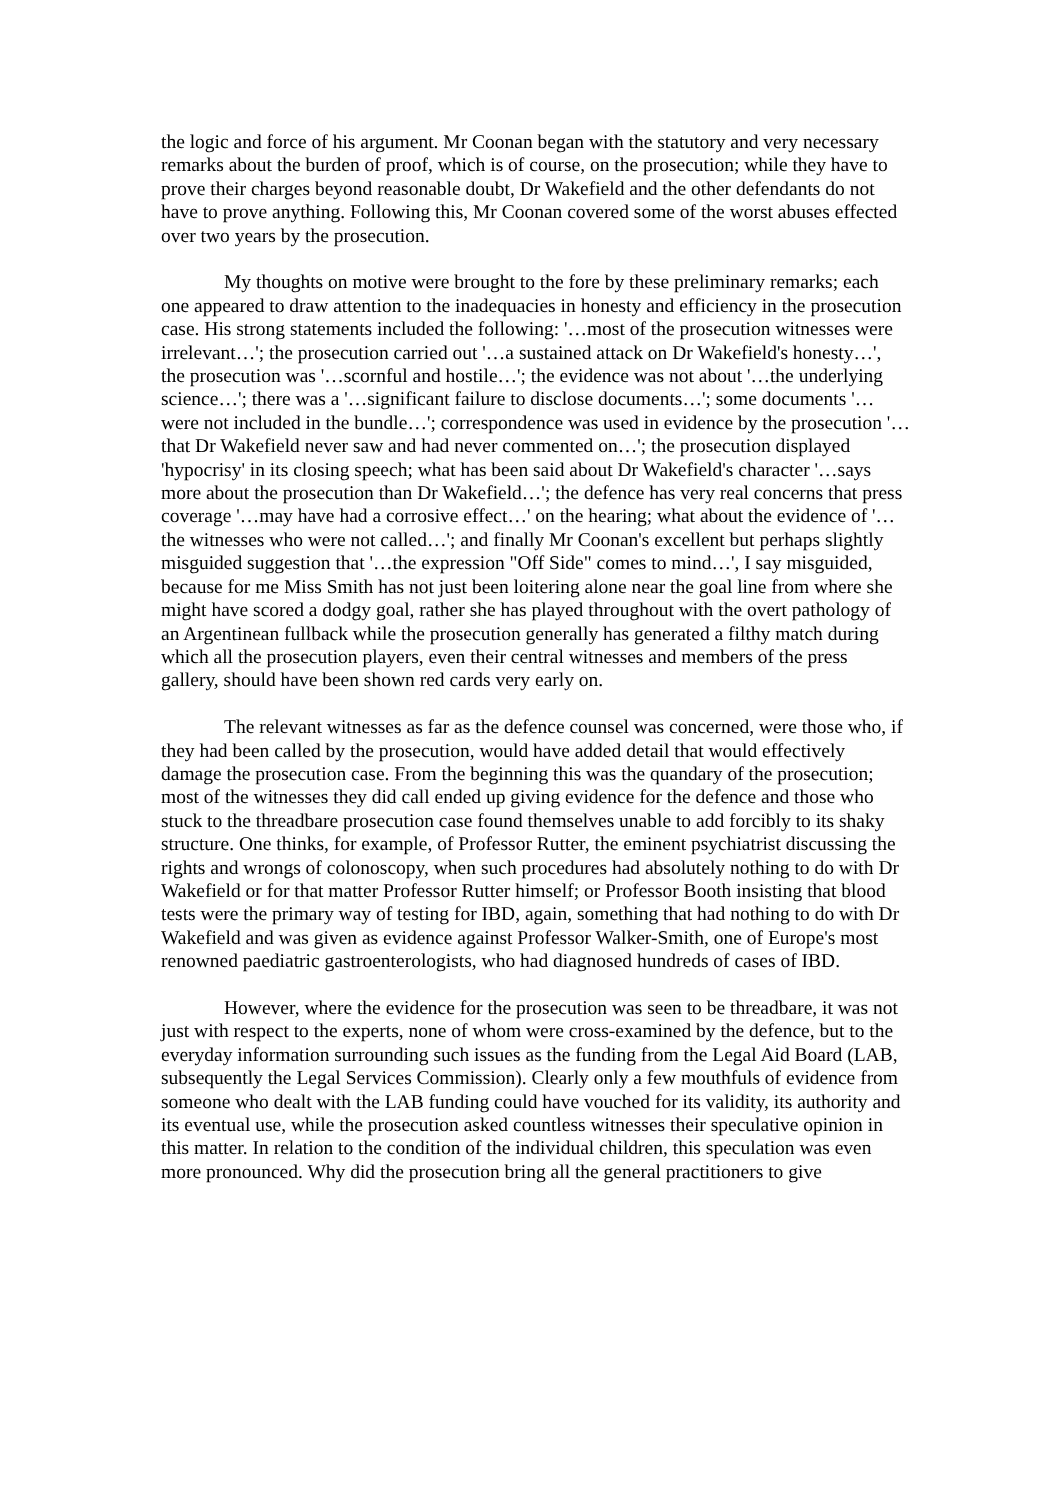the logic and force of his argument. Mr Coonan began with the statutory and very necessary remarks about the burden of proof, which is of course, on the prosecution; while they have to prove their charges beyond reasonable doubt, Dr Wakefield and the other defendants do not have to prove anything. Following this, Mr Coonan covered some of the worst abuses effected over two years by the prosecution.
My thoughts on motive were brought to the fore by these preliminary remarks; each one appeared to draw attention to the inadequacies in honesty and efficiency in the prosecution case. His strong statements included the following: '…most of the prosecution witnesses were irrelevant…'; the prosecution carried out '…a sustained attack on Dr Wakefield's honesty…', the prosecution was '…scornful and hostile…'; the evidence was not about '…the underlying science…'; there was a '…significant failure to disclose documents…'; some documents '…were not included in the bundle…'; correspondence was used in evidence by the prosecution '…that Dr Wakefield never saw and had never commented on…'; the prosecution displayed 'hypocrisy' in its closing speech; what has been said about Dr Wakefield's character '…says more about the prosecution than Dr Wakefield…'; the defence has very real concerns that press coverage '…may have had a corrosive effect…' on the hearing; what about the evidence of '…the witnesses who were not called…'; and finally Mr Coonan's excellent but perhaps slightly misguided suggestion that '…the expression "Off Side" comes to mind…', I say misguided, because for me Miss Smith has not just been loitering alone near the goal line from where she might have scored a dodgy goal, rather she has played throughout with the overt pathology of an Argentinean fullback while the prosecution generally has generated a filthy match during which all the prosecution players, even their central witnesses and members of the press gallery, should have been shown red cards very early on.
The relevant witnesses as far as the defence counsel was concerned, were those who, if they had been called by the prosecution, would have added detail that would effectively damage the prosecution case. From the beginning this was the quandary of the prosecution; most of the witnesses they did call ended up giving evidence for the defence and those who stuck to the threadbare prosecution case found themselves unable to add forcibly to its shaky structure. One thinks, for example, of Professor Rutter, the eminent psychiatrist discussing the rights and wrongs of colonoscopy, when such procedures had absolutely nothing to do with Dr Wakefield or for that matter Professor Rutter himself; or Professor Booth insisting that blood tests were the primary way of testing for IBD, again, something that had nothing to do with Dr Wakefield and was given as evidence against Professor Walker-Smith, one of Europe's most renowned paediatric gastroenterologists, who had diagnosed hundreds of cases of IBD.
However, where the evidence for the prosecution was seen to be threadbare, it was not just with respect to the experts, none of whom were cross-examined by the defence, but to the everyday information surrounding such issues as the funding from the Legal Aid Board (LAB, subsequently the Legal Services Commission). Clearly only a few mouthfuls of evidence from someone who dealt with the LAB funding could have vouched for its validity, its authority and its eventual use, while the prosecution asked countless witnesses their speculative opinion in this matter. In relation to the condition of the individual children, this speculation was even more pronounced. Why did the prosecution bring all the general practitioners to give